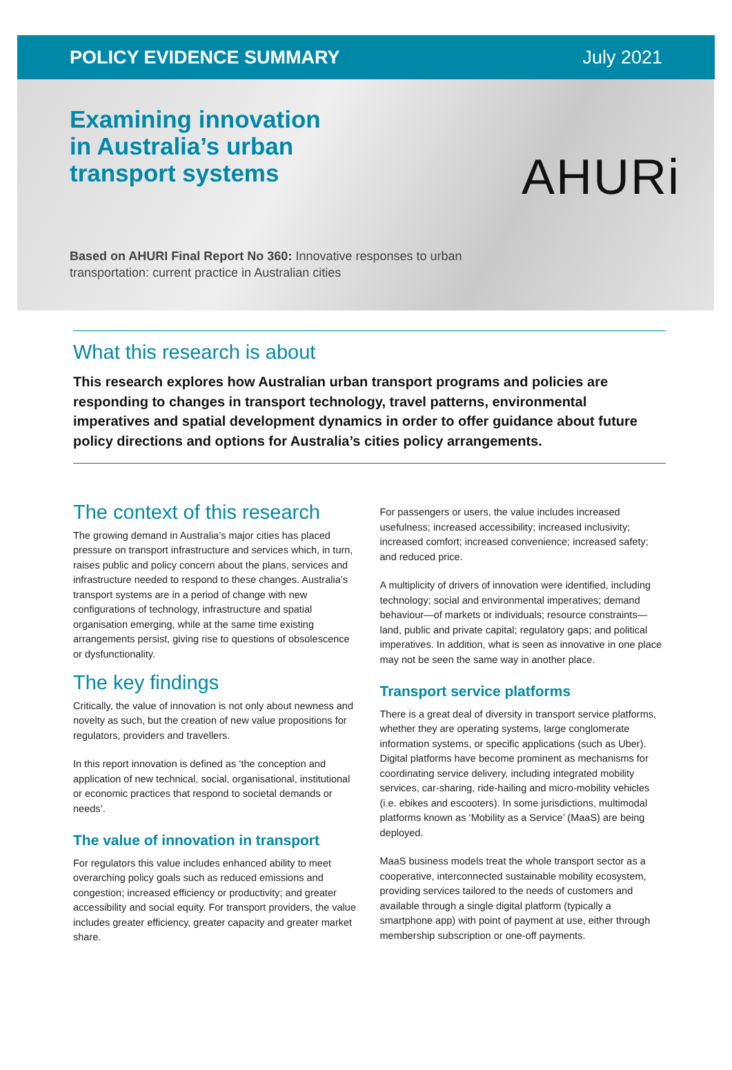POLICY EVIDENCE SUMMARY July 2021
Examining innovation
in Australia’s urban
transport systems
AHURi
Based on AHURI Final Report No 360: Innovative responses to urban transportation: current practice in Australian cities
What this research is about
This research explores how Australian urban transport programs and policies are responding to changes in transport technology, travel patterns, environmental imperatives and spatial development dynamics in order to offer guidance about future policy directions and options for Australia’s cities policy arrangements.
The context of this research
The growing demand in Australia’s major cities has placed pressure on transport infrastructure and services which, in turn, raises public and policy concern about the plans, services and infrastructure needed to respond to these changes. Australia’s transport systems are in a period of change with new configurations of technology, infrastructure and spatial organisation emerging, while at the same time existing arrangements persist, giving rise to questions of obsolescence or dysfunctionality.
The key findings
Critically, the value of innovation is not only about newness and novelty as such, but the creation of new value propositions for regulators, providers and travellers.
In this report innovation is defined as ‘the conception and application of new technical, social, organisational, institutional or economic practices that respond to societal demands or needs’.
The value of innovation in transport
For regulators this value includes enhanced ability to meet overarching policy goals such as reduced emissions and congestion; increased efficiency or productivity; and greater accessibility and social equity. For transport providers, the value includes greater efficiency, greater capacity and greater market share.
For passengers or users, the value includes increased usefulness; increased accessibility; increased inclusivity; increased comfort; increased convenience; increased safety; and reduced price.
A multiplicity of drivers of innovation were identified, including technology; social and environmental imperatives; demand behaviour—of markets or individuals; resource constraints—land, public and private capital; regulatory gaps; and political imperatives. In addition, what is seen as innovative in one place may not be seen the same way in another place.
Transport service platforms
There is a great deal of diversity in transport service platforms, whether they are operating systems, large conglomerate information systems, or specific applications (such as Uber). Digital platforms have become prominent as mechanisms for coordinating service delivery, including integrated mobility services, car-sharing, ride-hailing and micro-mobility vehicles (i.e. ebikes and escooters). In some jurisdictions, multimodal platforms known as ‘Mobility as a Service’ (MaaS) are being deployed.
MaaS business models treat the whole transport sector as a cooperative, interconnected sustainable mobility ecosystem, providing services tailored to the needs of customers and available through a single digital platform (typically a smartphone app) with point of payment at use, either through membership subscription or one-off payments.